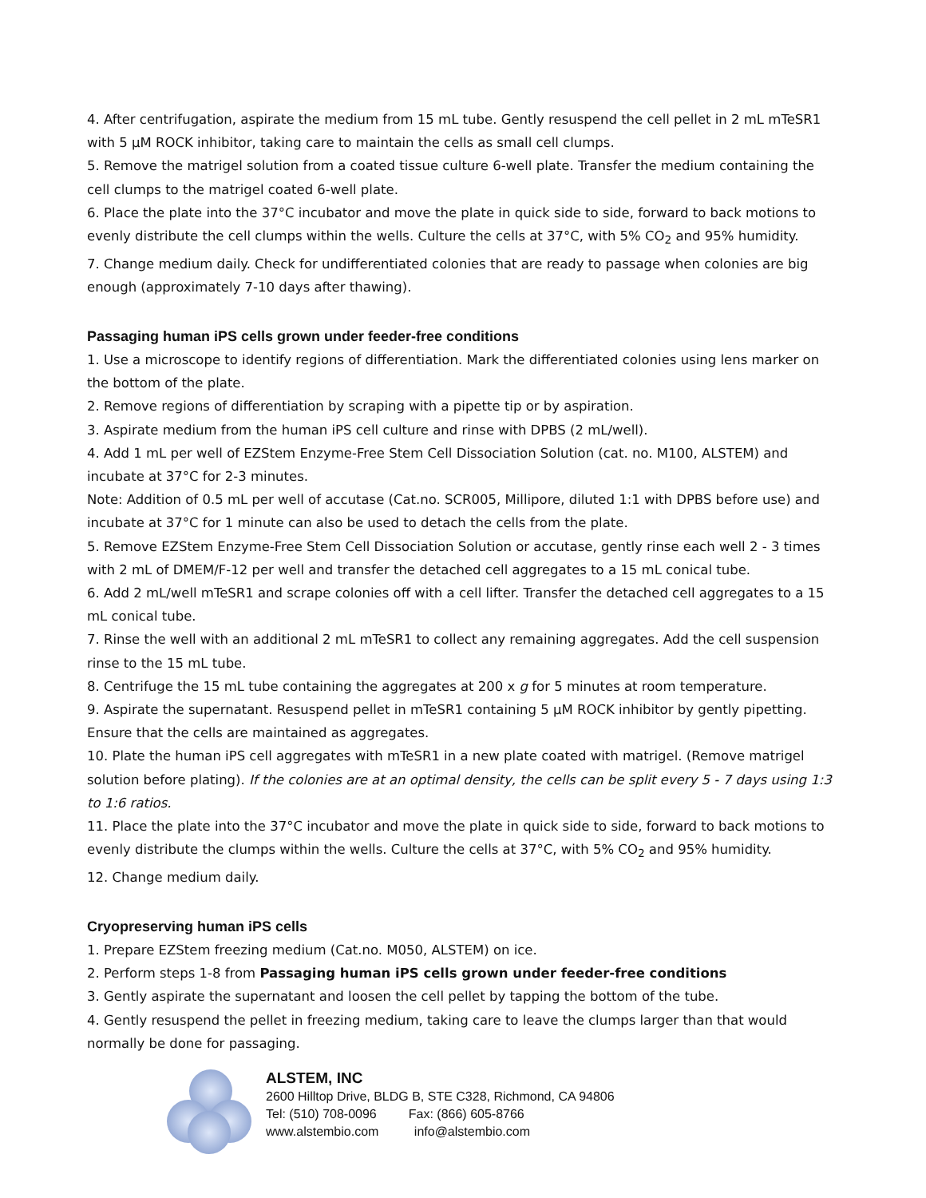4. After centrifugation, aspirate the medium from 15 mL tube. Gently resuspend the cell pellet in 2 mL mTeSR1 with 5 µM ROCK inhibitor, taking care to maintain the cells as small cell clumps.
5. Remove the matrigel solution from a coated tissue culture 6-well plate. Transfer the medium containing the cell clumps to the matrigel coated 6-well plate.
6. Place the plate into the 37°C incubator and move the plate in quick side to side, forward to back motions to evenly distribute the cell clumps within the wells. Culture the cells at 37°C, with 5% CO<sub>2</sub> and 95% humidity.
7. Change medium daily. Check for undifferentiated colonies that are ready to passage when colonies are big enough (approximately 7-10 days after thawing).
Passaging human iPS cells grown under feeder-free conditions
1. Use a microscope to identify regions of differentiation. Mark the differentiated colonies using lens marker on the bottom of the plate.
2. Remove regions of differentiation by scraping with a pipette tip or by aspiration.
3. Aspirate medium from the human iPS cell culture and rinse with DPBS (2 mL/well).
4. Add 1 mL per well of EZStem Enzyme-Free Stem Cell Dissociation Solution (cat. no. M100, ALSTEM) and incubate at 37°C for 2-3 minutes.
Note: Addition of 0.5 mL per well of accutase (Cat.no. SCR005, Millipore, diluted 1:1 with DPBS before use) and incubate at 37°C for 1 minute can also be used to detach the cells from the plate.
5. Remove EZStem Enzyme-Free Stem Cell Dissociation Solution or accutase, gently rinse each well 2 - 3 times with 2 mL of DMEM/F-12 per well and transfer the detached cell aggregates to a 15 mL conical tube.
6. Add 2 mL/well mTeSR1 and scrape colonies off with a cell lifter. Transfer the detached cell aggregates to a 15 mL conical tube.
7. Rinse the well with an additional 2 mL mTeSR1 to collect any remaining aggregates. Add the cell suspension rinse to the 15 mL tube.
8. Centrifuge the 15 mL tube containing the aggregates at 200 x g for 5 minutes at room temperature.
9. Aspirate the supernatant. Resuspend pellet in mTeSR1 containing 5 µM ROCK inhibitor by gently pipetting. Ensure that the cells are maintained as aggregates.
10. Plate the human iPS cell aggregates with mTeSR1 in a new plate coated with matrigel. (Remove matrigel solution before plating). If the colonies are at an optimal density, the cells can be split every 5 - 7 days using 1:3 to 1:6 ratios.
11. Place the plate into the 37°C incubator and move the plate in quick side to side, forward to back motions to evenly distribute the clumps within the wells. Culture the cells at 37°C, with 5% CO<sub>2</sub> and 95% humidity.
12. Change medium daily.
Cryopreserving human iPS cells
1. Prepare EZStem freezing medium (Cat.no. M050, ALSTEM) on ice.
2. Perform steps 1-8 from Passaging human iPS cells grown under feeder-free conditions
3. Gently aspirate the supernatant and loosen the cell pellet by tapping the bottom of the tube.
4. Gently resuspend the pellet in freezing medium, taking care to leave the clumps larger than that would normally be done for passaging.
ALSTEM, INC
2600 Hilltop Drive, BLDG B, STE C328, Richmond, CA 94806
Tel: (510) 708-0096 Fax: (866) 605-8766
www.alstembio.com info@alstembio.com